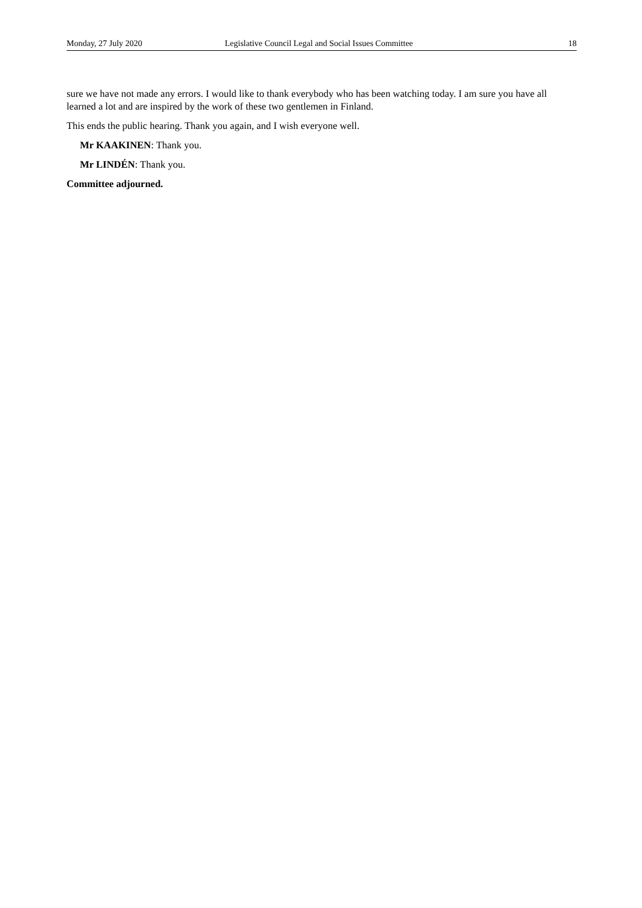Monday, 27 July 2020 Legislative Council Legal and Social Issues Committee 18
sure we have not made any errors. I would like to thank everybody who has been watching today. I am sure you have all learned a lot and are inspired by the work of these two gentlemen in Finland.
This ends the public hearing. Thank you again, and I wish everyone well.
Mr KAAKINEN: Thank you.
Mr LINDÉN: Thank you.
Committee adjourned.